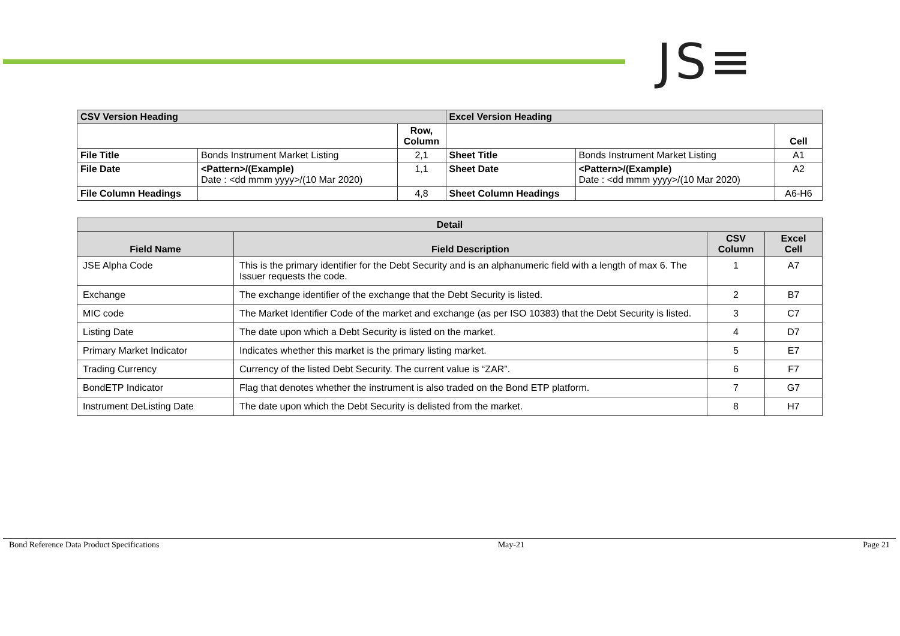JS≡
| CSV Version Heading | | | Excel Version Heading | | |
| --- | --- | --- | --- | --- | --- |
| | | Row, Column | | | Cell |
| File Title | Bonds Instrument Market Listing | 2,1 | Sheet Title | Bonds Instrument Market Listing | A1 |
| File Date | <Pattern>/(Example) Date : <dd mmm yyyy>/(10 Mar 2020) | 1,1 | Sheet Date | <Pattern>/(Example) Date : <dd mmm yyyy>/(10 Mar 2020) | A2 |
| File Column Headings | | 4,8 | Sheet Column Headings | | A6-H6 |
| Detail | | | |
| --- | --- | --- | --- |
| Field Name | Field Description | CSV Column | Excel Cell |
| JSE Alpha Code | This is the primary identifier for the Debt Security and is an alphanumeric field with a length of max 6. The Issuer requests the code. | 1 | A7 |
| Exchange | The exchange identifier of the exchange that the Debt Security is listed. | 2 | B7 |
| MIC code | The Market Identifier Code of the market and exchange (as per ISO 10383) that the Debt Security is listed. | 3 | C7 |
| Listing Date | The date upon which a Debt Security is listed on the market. | 4 | D7 |
| Primary Market Indicator | Indicates whether this market is the primary listing market. | 5 | E7 |
| Trading Currency | Currency of the listed Debt Security. The current value is “ZAR”. | 6 | F7 |
| BondETP Indicator | Flag that denotes whether the instrument is also traded on the Bond ETP platform. | 7 | G7 |
| Instrument DeListing Date | The date upon which the Debt Security is delisted from the market. | 8 | H7 |
Bond Reference Data Product Specifications May-21 Page 21